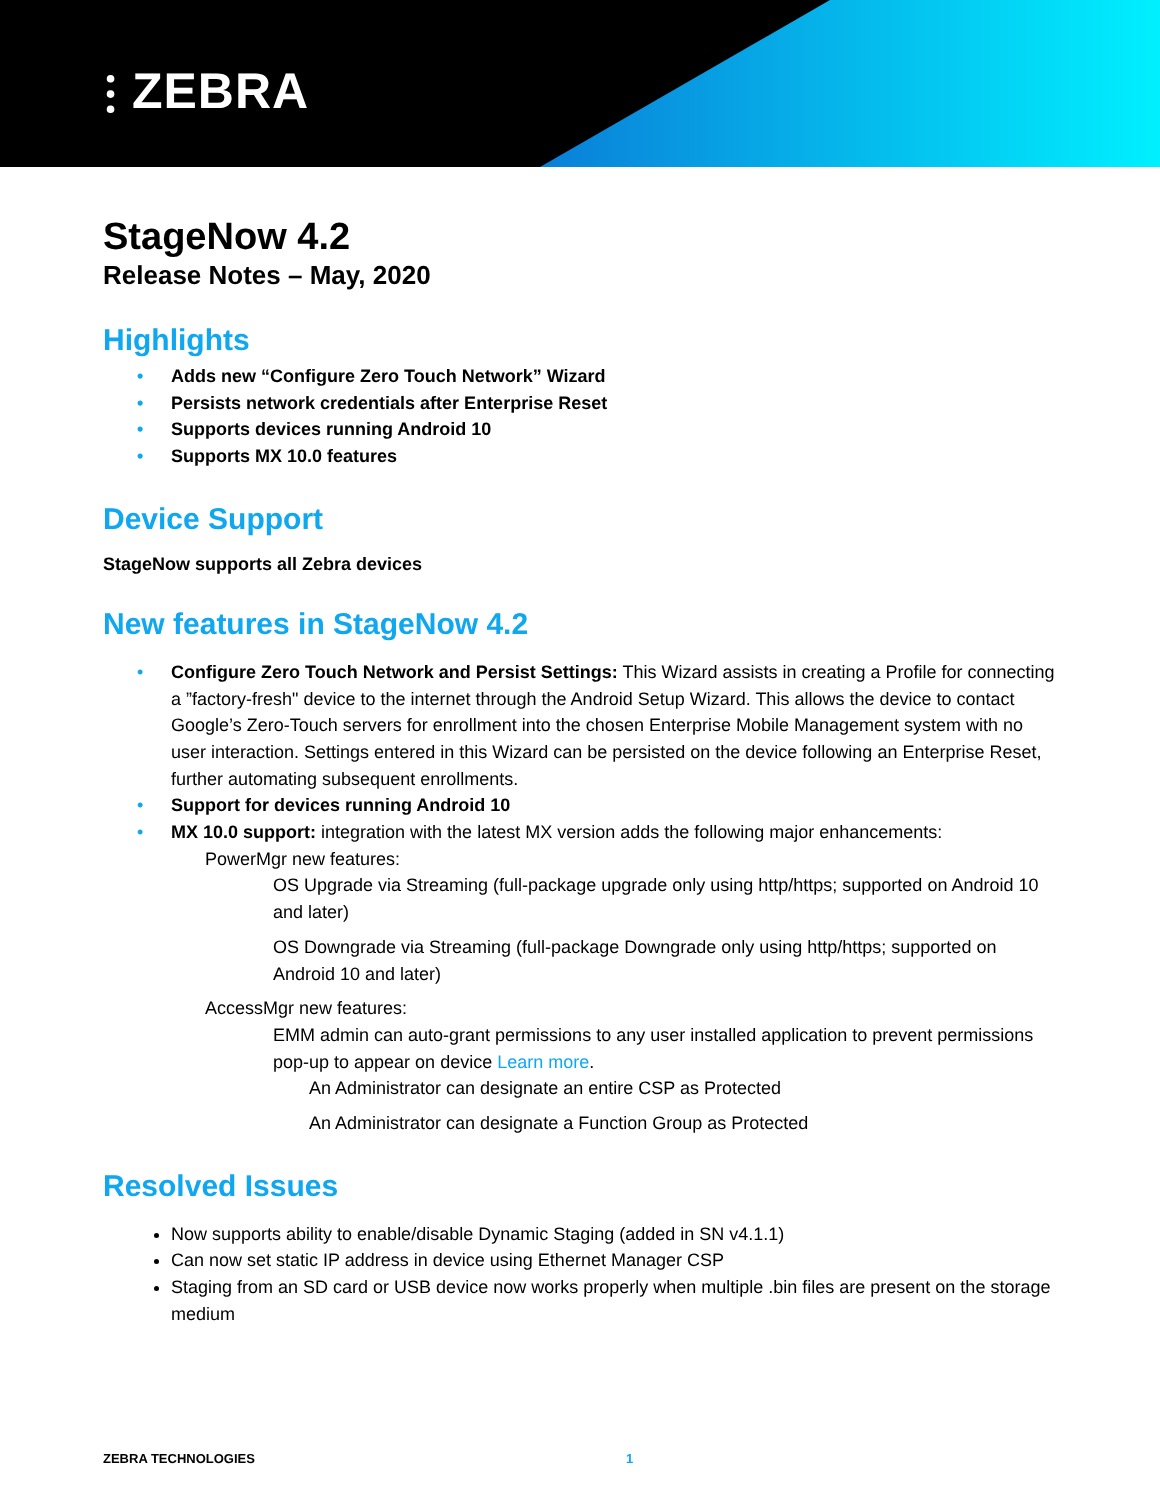⫶ ZEBRA
StageNow 4.2
Release Notes – May, 2020
Highlights
• Adds new “Configure Zero Touch Network” Wizard
• Persists network credentials after Enterprise Reset
• Supports devices running Android 10
• Supports MX 10.0 features
Device Support
StageNow supports all Zebra devices
New features in StageNow 4.2
• Configure Zero Touch Network and Persist Settings: This Wizard assists in creating a Profile for connecting a ”factory-fresh" device to the internet through the Android Setup Wizard. This allows the device to contact Google’s Zero-Touch servers for enrollment into the chosen Enterprise Mobile Management system with no user interaction. Settings entered in this Wizard can be persisted on the device following an Enterprise Reset, further automating subsequent enrollments.
• Support for devices running Android 10
• MX 10.0 support: integration with the latest MX version adds the following major enhancements:
PowerMgr new features:
OS Upgrade via Streaming (full-package upgrade only using http/https; supported on Android 10 and later)
OS Downgrade via Streaming (full-package Downgrade only using http/https; supported on Android 10 and later)
AccessMgr new features:
EMM admin can auto-grant permissions to any user installed application to prevent permissions pop-up to appear on device Learn more.
An Administrator can designate an entire CSP as Protected
An Administrator can designate a Function Group as Protected
Resolved Issues
Now supports ability to enable/disable Dynamic Staging (added in SN v4.1.1)
Can now set static IP address in device using Ethernet Manager CSP
Staging from an SD card or USB device now works properly when multiple .bin files are present on the storage medium
ZEBRA TECHNOLOGIES 1